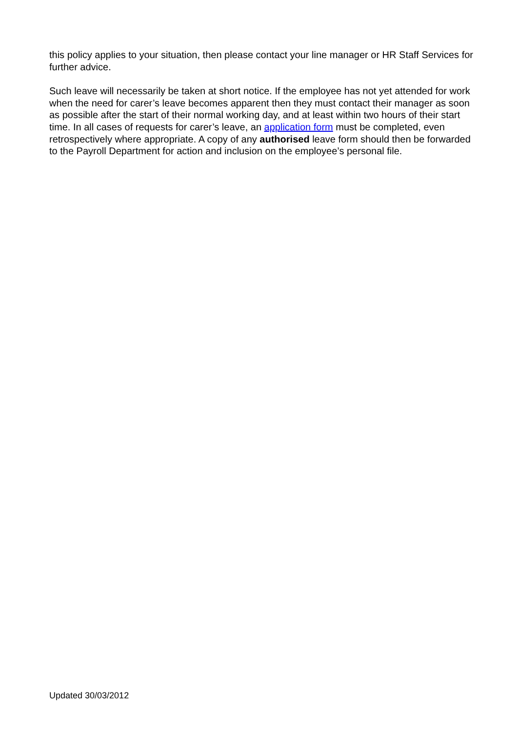this policy applies to your situation, then please contact your line manager or HR Staff Services for further advice.
Such leave will necessarily be taken at short notice. If the employee has not yet attended for work when the need for carer’s leave becomes apparent then they must contact their manager as soon as possible after the start of their normal working day, and at least within two hours of their start time. In all cases of requests for carer’s leave, an application form must be completed, even retrospectively where appropriate. A copy of any authorised leave form should then be forwarded to the Payroll Department for action and inclusion on the employee’s personal file.
Updated 30/03/2012